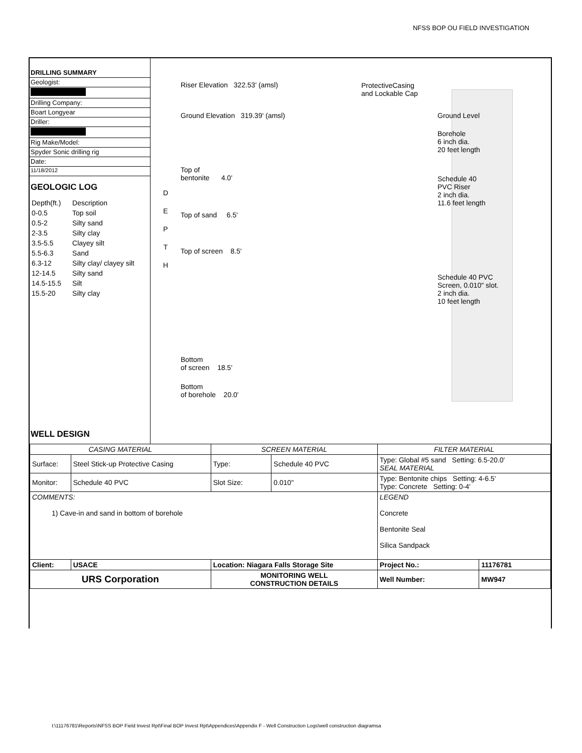NFSS BOP OU FIELD INVESTIGATION
DRILLING SUMMARY
Geologist:
Drilling Company:
Boart Longyear
Driller:
Rig Make/Model:
Spyder Sonic drilling rig
Date:
11/18/2012
GEOLOGIC LOG
| Depth(ft.) | Description |
| 0-0.5 | Top soil |
| 0.5-2 | Silty sand |
| 2-3.5 | Silty clay |
| 3.5-5.5 | Clayey silt |
| 5.5-6.3 | Sand |
| 6.3-12 | Silty clay/ clayey silt |
| 12-14.5 | Silty sand |
| 14.5-15.5 | Silt |
| 15.5-20 | Silty clay |
WELL DESIGN
D
E
P
T
H
Riser Elevation 322.53' (amsl)
Ground Elevation 319.39' (amsl)
Top of
bentonite 4.0'
Top of sand 6.5'
Top of screen 8.5'
Bottom
of screen 18.5'
Bottom
of borehole 20.0'
ProtectiveCasing
and Lockable Cap
Ground Level
Borehole
6 inch dia.
20 feet length
Schedule 40
PVC Riser
2 inch dia.
11.6 feet length
Schedule 40 PVC
Screen, 0.010" slot.
2 inch dia.
10 feet length
| CASING MATERIAL | | SCREEN MATERIAL | | FILTER MATERIAL | |
| Surface: | Steel Stick-up Protective Casing | Type: | Schedule 40 PVC | Type: Global #5 sand Setting: 6.5-20.0' SEAL MATERIAL | |
| Monitor: | Schedule 40 PVC | Slot Size: | 0.010" | Type: Bentonite chips Setting: 4-6.5' Type: Concrete Setting: 0-4' | |
| COMMENTS: 1) Cave-in and sand in bottom of borehole | | | | LEGEND Concrete Bentonite Seal Silica Sandpack | |
| Client: | USACE | Location: Niagara Falls Storage Site | | Project No.: | 11176781 |
| URS Corporation | | MONITORING WELL CONSTRUCTION DETAILS | | Well Number: | MW947 |
I:\11176781\Reports\NFSS BOP Field Invest Rpt\Final BOP Invest Rpt\Appendices\Appendix F - Well Construction Logs\well construction diagramsa